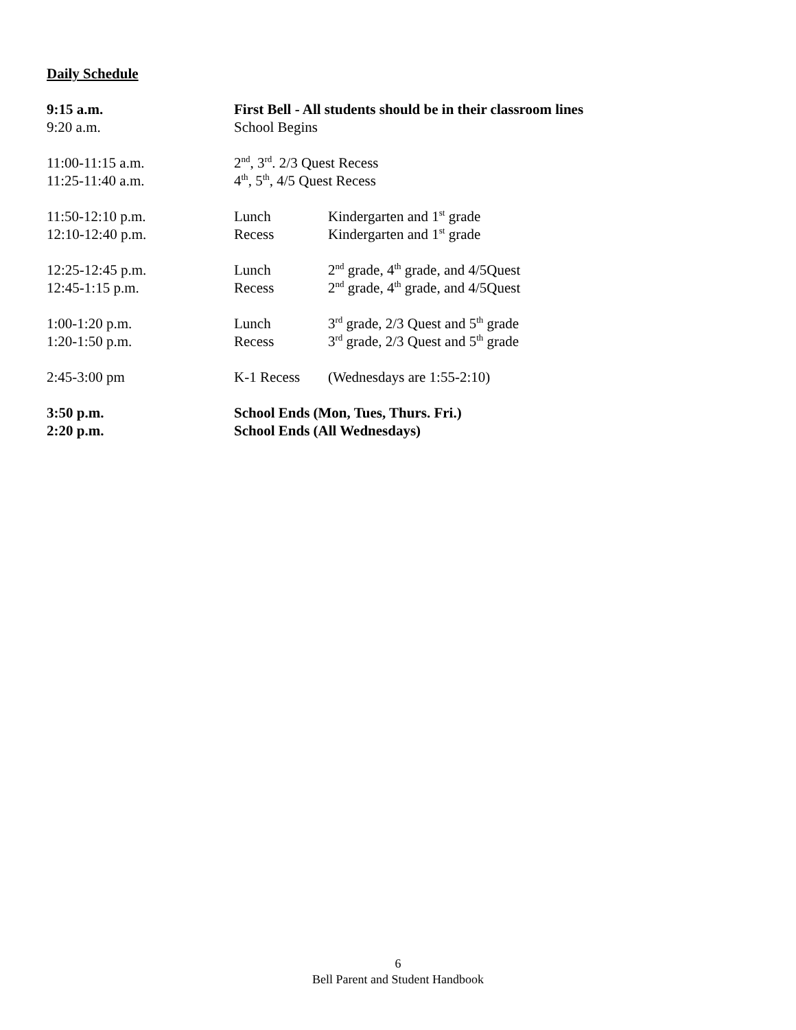Daily Schedule
| 9:15 a.m. | First Bell - All students should be in their classroom lines | |
| 9:20 a.m. | School Begins | |
| 11:00-11:15 a.m. | 2<sup>nd</sup>, 3<sup>rd</sup>. 2/3 Quest Recess | |
| 11:25-11:40 a.m. | 4<sup>th</sup>, 5<sup>th</sup>, 4/5 Quest Recess | |
| 11:50-12:10 p.m. | Lunch | Kindergarten and 1<sup>st</sup> grade |
| 12:10-12:40 p.m. | Recess | Kindergarten and 1<sup>st</sup> grade |
| 12:25-12:45 p.m. | Lunch | 2<sup>nd</sup> grade, 4<sup>th</sup> grade, and 4/5Quest |
| 12:45-1:15 p.m. | Recess | 2<sup>nd</sup> grade, 4<sup>th</sup> grade, and 4/5Quest |
| 1:00-1:20 p.m. | Lunch | 3<sup>rd</sup> grade, 2/3 Quest and 5<sup>th</sup> grade |
| 1:20-1:50 p.m. | Recess | 3<sup>rd</sup> grade, 2/3 Quest and 5<sup>th</sup> grade |
| 2:45-3:00 pm | K-1 Recess | (Wednesdays are 1:55-2:10) |
| 3:50 p.m. | School Ends (Mon, Tues, Thurs. Fri.) | |
| 2:20 p.m. | School Ends (All Wednesdays) | |
6
Bell Parent and Student Handbook